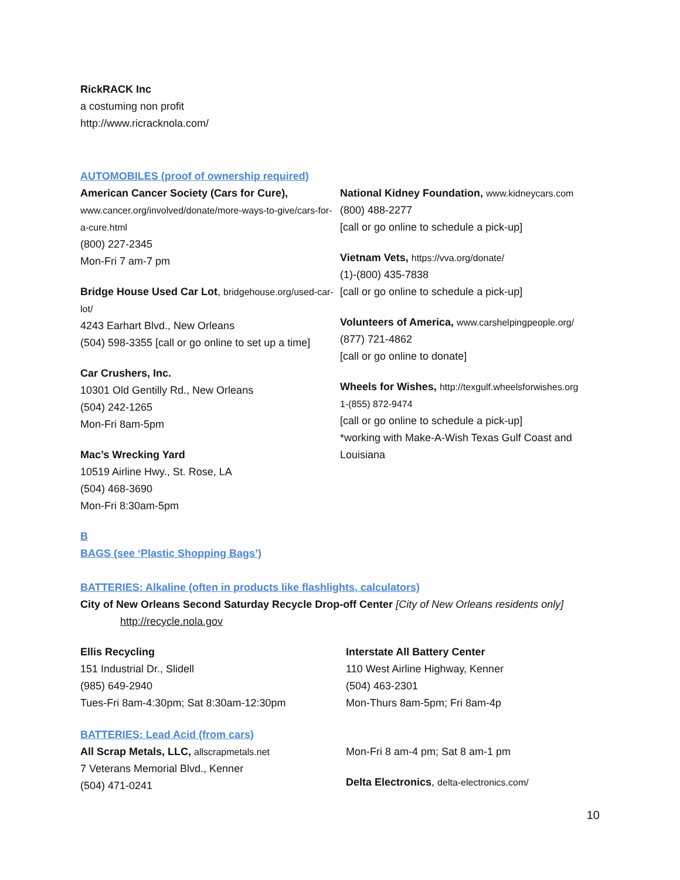RickRACK Inc
a costuming non profit
http://www.ricracknola.com/
AUTOMOBILES (proof of ownership required)
American Cancer Society (Cars for Cure),
www.cancer.org/involved/donate/more-ways-to-give/cars-for-a-cure.html
(800) 227-2345
Mon-Fri 7 am-7 pm
Bridge House Used Car Lot, bridgehouse.org/used-car-lot/
4243 Earhart Blvd., New Orleans
(504) 598-3355 [call or go online to set up a time]
Car Crushers, Inc.
10301 Old Gentilly Rd., New Orleans
(504) 242-1265
Mon-Fri 8am-5pm
Mac’s Wrecking Yard
10519 Airline Hwy., St. Rose, LA
(504) 468-3690
Mon-Fri 8:30am-5pm
National Kidney Foundation, www.kidneycars.com
(800) 488-2277
[call or go online to schedule a pick-up]
Vietnam Vets, https://vva.org/donate/
(1)-(800) 435-7838
[call or go online to schedule a pick-up]
Volunteers of America, www.carshelpingpeople.org/
(877) 721-4862
[call or go online to donate]
Wheels for Wishes, http://texgulf.wheelsforwishes.org
1-(855) 872-9474
[call or go online to schedule a pick-up]
*working with Make-A-Wish Texas Gulf Coast and Louisiana
B
BAGS (see ‘Plastic Shopping Bags’)
BATTERIES: Alkaline (often in products like flashlights, calculators)
City of New Orleans Second Saturday Recycle Drop-off Center [City of New Orleans residents only]
http://recycle.nola.gov
Ellis Recycling
151 Industrial Dr., Slidell
(985) 649-2940
Tues-Fri 8am-4:30pm; Sat 8:30am-12:30pm
Interstate All Battery Center
110 West Airline Highway, Kenner
(504) 463-2301
Mon-Thurs 8am-5pm; Fri 8am-4p
BATTERIES: Lead Acid (from cars)
All Scrap Metals, LLC, allscrapmetals.net
7 Veterans Memorial Blvd., Kenner
(504) 471-0241
Mon-Fri 8 am-4 pm; Sat 8 am-1 pm
Delta Electronics, delta-electronics.com/
10